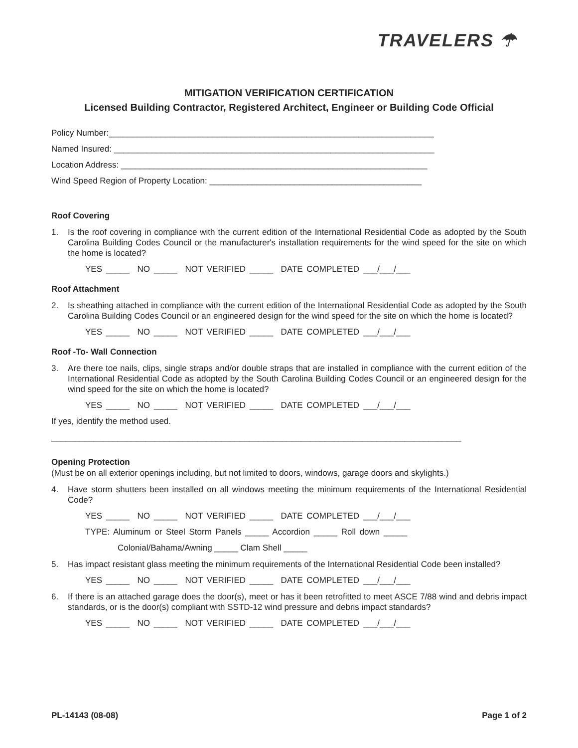TRAVELERS ☂
MITIGATION VERIFICATION CERTIFICATION
Licensed Building Contractor, Registered Architect, Engineer or Building Code Official
Policy Number:_____________________________________________________________________
Named Insured: ____________________________________________________________________
Location Address: _________________________________________________________________
Wind Speed Region of Property Location: _____________________________________________
Roof Covering
1. Is the roof covering in compliance with the current edition of the International Residential Code as adopted by the South Carolina Building Codes Council or the manufacturer's installation requirements for the wind speed for the site on which the home is located?
YES _____ NO _____ NOT VERIFIED _____ DATE COMPLETED ___/___/___
Roof Attachment
2. Is sheathing attached in compliance with the current edition of the International Residential Code as adopted by the South Carolina Building Codes Council or an engineered design for the wind speed for the site on which the home is located?
YES _____ NO _____ NOT VERIFIED _____ DATE COMPLETED ___/___/___
Roof -To- Wall Connection
3. Are there toe nails, clips, single straps and/or double straps that are installed in compliance with the current edition of the International Residential Code as adopted by the South Carolina Building Codes Council or an engineered design for the wind speed for the site on which the home is located?
YES _____ NO _____ NOT VERIFIED _____ DATE COMPLETED ___/___/___
If yes, identify the method used.
_______________________________________________________________________________________
Opening Protection
(Must be on all exterior openings including, but not limited to doors, windows, garage doors and skylights.)
4. Have storm shutters been installed on all windows meeting the minimum requirements of the International Residential Code?
YES _____ NO _____ NOT VERIFIED _____ DATE COMPLETED ___/___/___
TYPE: Aluminum or Steel Storm Panels _____ Accordion _____ Roll down _____
Colonial/Bahama/Awning _____ Clam Shell _____
5. Has impact resistant glass meeting the minimum requirements of the International Residential Code been installed?
YES _____ NO _____ NOT VERIFIED _____ DATE COMPLETED ___/___/___
6. If there is an attached garage does the door(s), meet or has it been retrofitted to meet ASCE 7/88 wind and debris impact standards, or is the door(s) compliant with SSTD-12 wind pressure and debris impact standards?
YES _____ NO _____ NOT VERIFIED _____ DATE COMPLETED ___/___/___
PL-14143 (08-08) Page 1 of 2